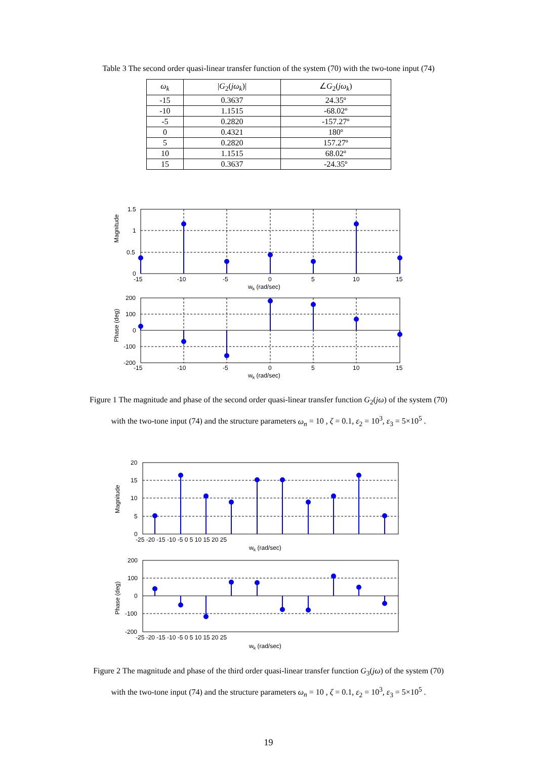Table 3 The second order quasi-linear transfer function of the system (70) with the two-tone input (74)
| ω<sub>k</sub> | / G<sub>2</sub>( jω<sub>k</sub> )/ | ∠ G<sub>2</sub>( jω<sub>k</sub> ) |
| --- | --- | --- |
| -15 | 0.3637 | 24.35º |
| -10 | 1.1515 | -68.02º |
| -5 | 0.2820 | -157.27º |
| 0 | 0.4321 | 180º |
| 5 | 0.2820 | 157.27º |
| 10 | 1.1515 | 68.02º |
| 15 | 0.3637 | -24.35º |
1.5
1
0.5
0
-15
-10
-5
0
5
10
15
wk (rad/sec)
Magnitude
200
100
0
-100
-200
-15
-10
-5
0
5
10
15
wk (rad/sec)
Phase (deg)
Figure 1 The magnitude and phase of the second order quasi-linear transfer function G<sub>2</sub>(jω) of the system (70)
with the two-tone input (74) and the structure parameters ω<sub>n</sub> = 10 , ζ = 0.1, ε<sub>2</sub> = 10<sup>3</sup>, ε<sub>3</sub> = 5×10<sup>5</sup> .
20
15
10
5
0
-25 -20 -15 -10 -5 0 5 10 15 20 25
wk (rad/sec)
Magnitude
200
100
0
-100
-200
-25 -20 -15 -10 -5 0 5 10 15 20 25
wk (rad/sec)
Phase (deg)
Figure 2 The magnitude and phase of the third order quasi-linear transfer function G<sub>3</sub>(jω) of the system (70)
with the two-tone input (74) and the structure parameters ω<sub>n</sub> = 10 , ζ = 0.1, ε<sub>2</sub> = 10<sup>3</sup>, ε<sub>3</sub> = 5×10<sup>5</sup> .
19